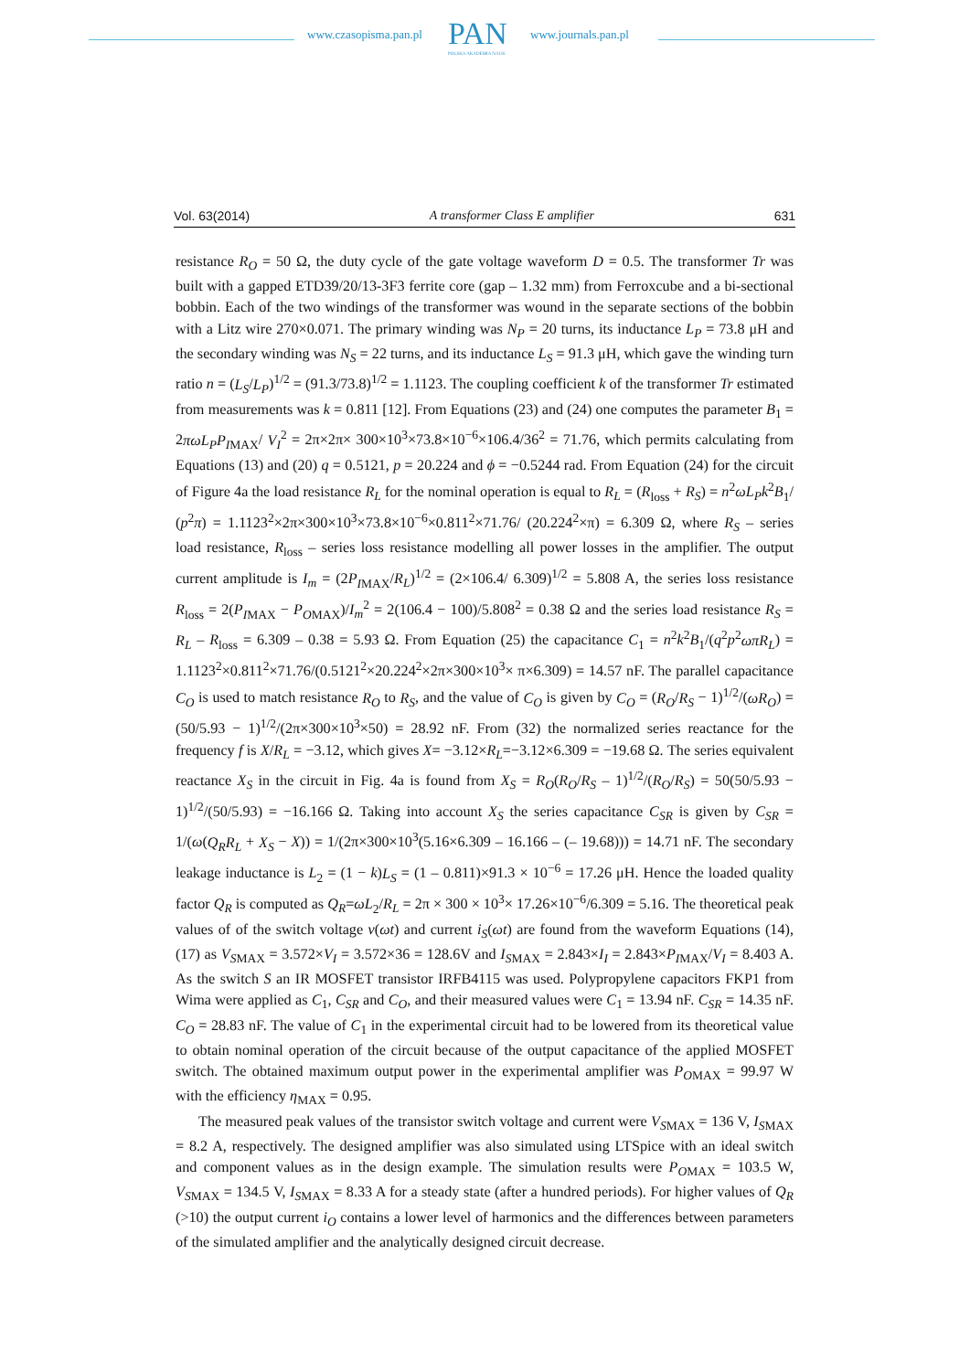www.czasopisma.pan.pl PAN
POLSKA AKADEMIA NAUK
www.journals.pan.pl
Vol. 63(2014) A transformer Class E amplifier 631
resistance R<sub>O</sub> = 50 Ω, the duty cycle of the gate voltage waveform D = 0.5. The transformer Tr was built with a gapped ETD39/20/13-3F3 ferrite core (gap – 1.32 mm) from Ferroxcube and a bi-sectional bobbin. Each of the two windings of the transformer was wound in the separate sections of the bobbin with a Litz wire 270×0.071. The primary winding was N<sub>P</sub> = 20 turns, its inductance L<sub>P</sub> = 73.8 μH and the secondary winding was N<sub>S</sub> = 22 turns, and its inductance L<sub>S</sub> = 91.3 μH, which gave the winding turn ratio n = (L<sub>S</sub>/L<sub>P</sub>)<sup>1/2</sup> = (91.3/73.8)<sup>1/2</sup> = 1.1123. The coupling coefficient k of the transformer Tr estimated from measurements was k = 0.811 [12]. From Equations (23) and (24) one computes the parameter B<sub>1</sub> = 2πωL<sub>P</sub>P<sub>IMAX</sub>/ V<sub>I</sub><sup>2</sup> = 2π×2π× 300×10<sup>3</sup>×73.8×10<sup>−6</sup>×106.4/36<sup>2</sup> = 71.76, which permits calculating from Equations (13) and (20) q = 0.5121, p = 20.224 and ϕ = −0.5244 rad. From Equation (24) for the circuit of Figure 4a the load resistance R<sub>L</sub> for the nominal operation is equal to R<sub>L</sub> = (R<sub>loss</sub> + R<sub>S</sub>) = n<sup>2</sup>ωL<sub>P</sub>k<sup>2</sup>B<sub>1</sub>/ (p<sup>2</sup>π) = 1.1123<sup>2</sup>×2π×300×10<sup>3</sup>×73.8×10<sup>−6</sup>×0.811<sup>2</sup>×71.76/ (20.224<sup>2</sup>×π) = 6.309 Ω, where R<sub>S</sub> – series load resistance, R<sub>loss</sub> – series loss resistance modelling all power losses in the amplifier. The output current amplitude is I<sub>m</sub> = (2P<sub>IMAX</sub>/R<sub>L</sub>)<sup>1/2</sup> = (2×106.4/ 6.309)<sup>1/2</sup> = 5.808 A, the series loss resistance R<sub>loss</sub> = 2(P<sub>IMAX</sub> − P<sub>OMAX</sub>)/I<sub>m</sub><sup>2</sup> = 2(106.4 − 100)/5.808<sup>2</sup> = 0.38 Ω and the series load resistance R<sub>S</sub> = R<sub>L</sub> – R<sub>loss</sub> = 6.309 – 0.38 = 5.93 Ω. From Equation (25) the capacitance C<sub>1</sub> = n<sup>2</sup>k<sup>2</sup>B<sub>1</sub>/(q<sup>2</sup>p<sup>2</sup>ωπR<sub>L</sub>) = 1.1123<sup>2</sup>×0.811<sup>2</sup>×71.76/(0.5121<sup>2</sup>×20.224<sup>2</sup>×2π×300×10<sup>3</sup>× π×6.309) = 14.57 nF. The parallel capacitance C<sub>O</sub> is used to match resistance R<sub>O</sub> to R<sub>S</sub>, and the value of C<sub>O</sub> is given by C<sub>O</sub> = (R<sub>O</sub>/R<sub>S</sub> − 1)<sup>1/2</sup>/(ωR<sub>O</sub>) = (50/5.93 − 1)<sup>1/2</sup>/(2π×300×10<sup>3</sup>×50) = 28.92 nF. From (32) the normalized series reactance for the frequency f is X/R<sub>L</sub> = −3.12, which gives X= −3.12×R<sub>L</sub>=−3.12×6.309 = −19.68 Ω. The series equivalent reactance X<sub>S</sub> in the circuit in Fig. 4a is found from X<sub>S</sub> = R<sub>O</sub>(R<sub>O</sub>/R<sub>S</sub> – 1)<sup>1/2</sup>/(R<sub>O</sub>/R<sub>S</sub>) = 50(50/5.93 − 1)<sup>1/2</sup>/(50/5.93) = −16.166 Ω. Taking into account X<sub>S</sub> the series capacitance C<sub>SR</sub> is given by C<sub>SR</sub> = 1/(ω(Q<sub>R</sub>R<sub>L</sub> + X<sub>S</sub> − X)) = 1/(2π×300×10<sup>3</sup>(5.16×6.309 – 16.166 – (– 19.68))) = 14.71 nF. The secondary leakage inductance is L<sub>2</sub> = (1 − k)L<sub>S</sub> = (1 – 0.811)×91.3 × 10<sup>−6</sup> = 17.26 μH. Hence the loaded quality factor Q<sub>R</sub> is computed as Q<sub>R</sub>=ωL<sub>2</sub>/R<sub>L</sub> = 2π × 300 × 10<sup>3</sup>× 17.26×10<sup>−6</sup>/6.309 = 5.16. The theoretical peak values of of the switch voltage v(ωt) and current i<sub>S</sub>(ωt) are found from the waveform Equations (14), (17) as V<sub>SMAX</sub> = 3.572×V<sub>I</sub> = 3.572×36 = 128.6V and I<sub>SMAX</sub> = 2.843×I<sub>I</sub> = 2.843×P<sub>IMAX</sub>/V<sub>I</sub> = 8.403 A. As the switch S an IR MOSFET transistor IRFB4115 was used. Polypropylene capacitors FKP1 from Wima were applied as C<sub>1</sub>, C<sub>SR</sub> and C<sub>O</sub>, and their measured values were C<sub>1</sub> = 13.94 nF. C<sub>SR</sub> = 14.35 nF. C<sub>O</sub> = 28.83 nF. The value of C<sub>1</sub> in the experimental circuit had to be lowered from its theoretical value to obtain nominal operation of the circuit because of the output capacitance of the applied MOSFET switch. The obtained maximum output power in the experimental amplifier was P<sub>OMAX</sub> = 99.97 W with the efficiency η<sub>MAX</sub> = 0.95.
The measured peak values of the transistor switch voltage and current were V<sub>SMAX</sub> = 136 V, I<sub>SMAX</sub> = 8.2 A, respectively. The designed amplifier was also simulated using LTSpice with an ideal switch and component values as in the design example. The simulation results were P<sub>OMAX</sub> = 103.5 W, V<sub>SMAX</sub> = 134.5 V, I<sub>SMAX</sub> = 8.33 A for a steady state (after a hundred periods). For higher values of Q<sub>R</sub> (>10) the output current i<sub>O</sub> contains a lower level of harmonics and the differences between parameters of the simulated amplifier and the analytically designed circuit decrease.